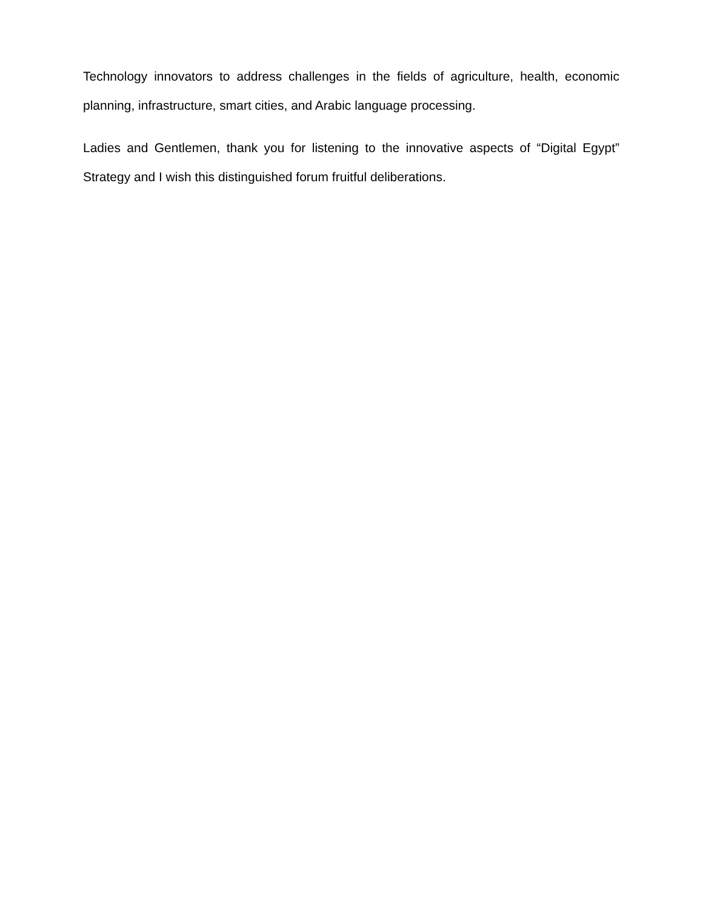Technology innovators to address challenges in the fields of agriculture, health, economic planning, infrastructure, smart cities, and Arabic language processing.
Ladies and Gentlemen, thank you for listening to the innovative aspects of “Digital Egypt” Strategy and I wish this distinguished forum fruitful deliberations.